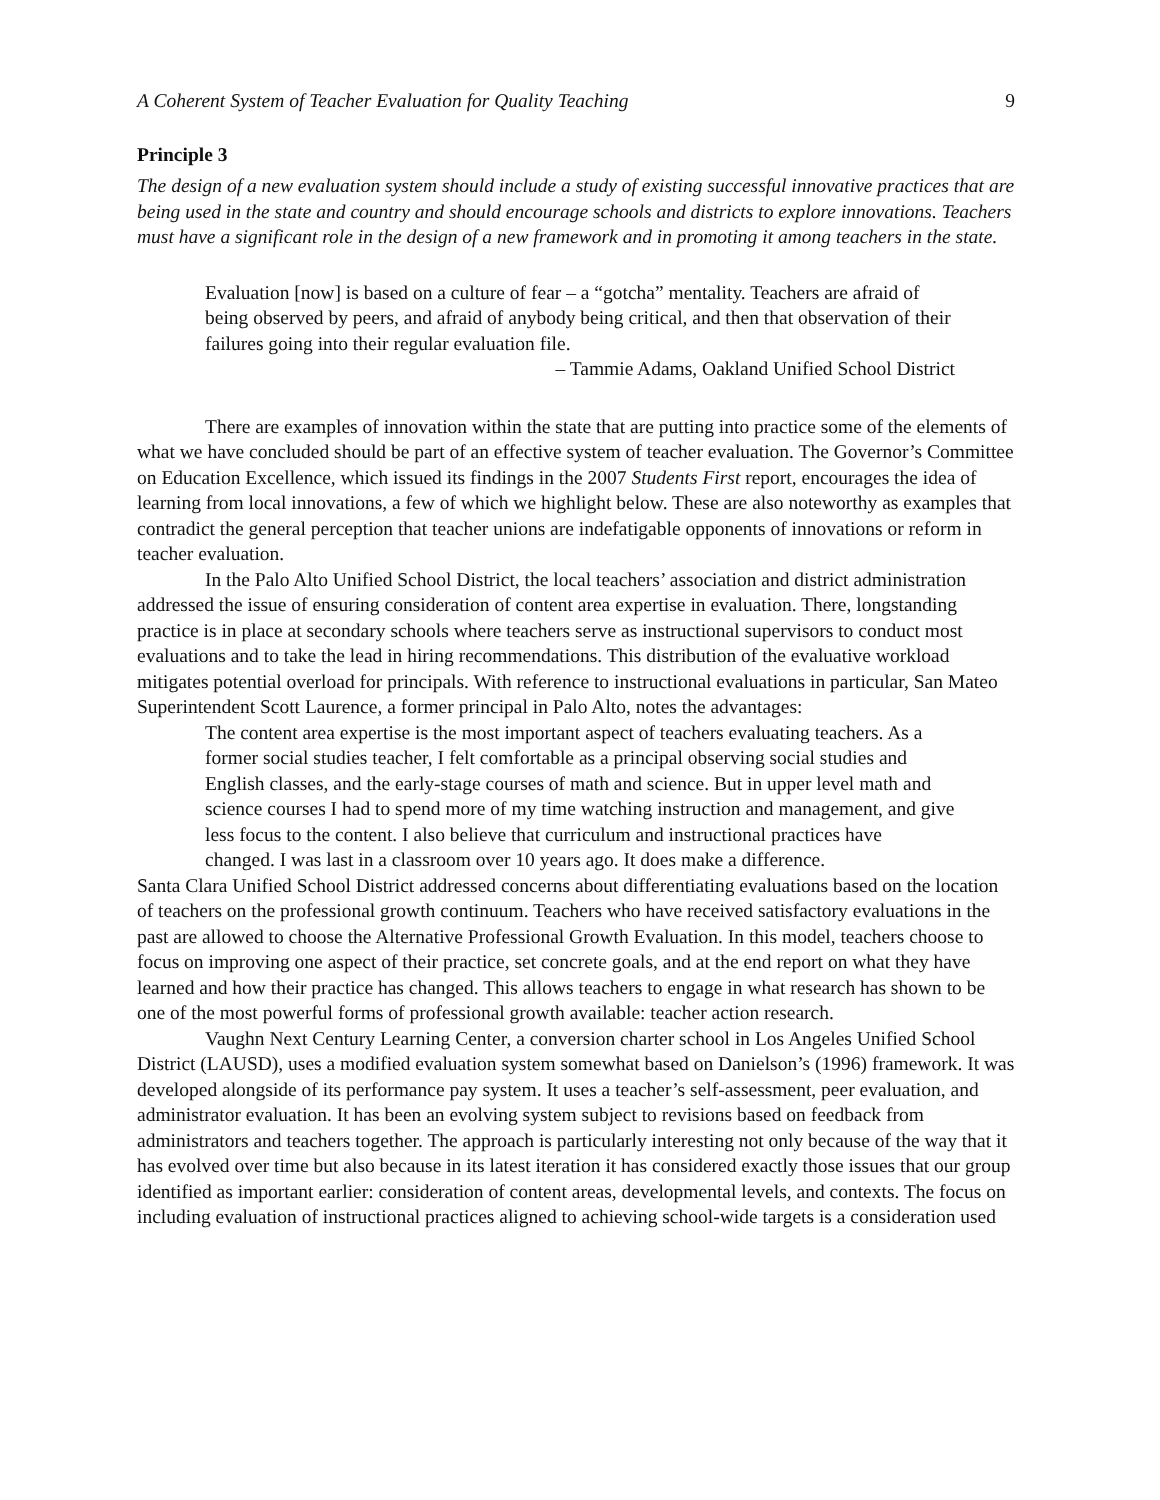A Coherent System of Teacher Evaluation for Quality Teaching 9
Principle 3
The design of a new evaluation system should include a study of existing successful innovative practices that are being used in the state and country and should encourage schools and districts to explore innovations. Teachers must have a significant role in the design of a new framework and in promoting it among teachers in the state.
Evaluation [now] is based on a culture of fear – a “gotcha” mentality. Teachers are afraid of being observed by peers, and afraid of anybody being critical, and then that observation of their failures going into their regular evaluation file.
– Tammie Adams, Oakland Unified School District
There are examples of innovation within the state that are putting into practice some of the elements of what we have concluded should be part of an effective system of teacher evaluation. The Governor’s Committee on Education Excellence, which issued its findings in the 2007 Students First report, encourages the idea of learning from local innovations, a few of which we highlight below. These are also noteworthy as examples that contradict the general perception that teacher unions are indefatigable opponents of innovations or reform in teacher evaluation.
In the Palo Alto Unified School District, the local teachers’ association and district administration addressed the issue of ensuring consideration of content area expertise in evaluation. There, longstanding practice is in place at secondary schools where teachers serve as instructional supervisors to conduct most evaluations and to take the lead in hiring recommendations. This distribution of the evaluative workload mitigates potential overload for principals. With reference to instructional evaluations in particular, San Mateo Superintendent Scott Laurence, a former principal in Palo Alto, notes the advantages:
The content area expertise is the most important aspect of teachers evaluating teachers. As a former social studies teacher, I felt comfortable as a principal observing social studies and English classes, and the early-stage courses of math and science. But in upper level math and science courses I had to spend more of my time watching instruction and management, and give less focus to the content. I also believe that curriculum and instructional practices have changed. I was last in a classroom over 10 years ago. It does make a difference.
Santa Clara Unified School District addressed concerns about differentiating evaluations based on the location of teachers on the professional growth continuum. Teachers who have received satisfactory evaluations in the past are allowed to choose the Alternative Professional Growth Evaluation. In this model, teachers choose to focus on improving one aspect of their practice, set concrete goals, and at the end report on what they have learned and how their practice has changed. This allows teachers to engage in what research has shown to be one of the most powerful forms of professional growth available: teacher action research.
Vaughn Next Century Learning Center, a conversion charter school in Los Angeles Unified School District (LAUSD), uses a modified evaluation system somewhat based on Danielson’s (1996) framework. It was developed alongside of its performance pay system. It uses a teacher’s self-assessment, peer evaluation, and administrator evaluation. It has been an evolving system subject to revisions based on feedback from administrators and teachers together. The approach is particularly interesting not only because of the way that it has evolved over time but also because in its latest iteration it has considered exactly those issues that our group identified as important earlier: consideration of content areas, developmental levels, and contexts. The focus on including evaluation of instructional practices aligned to achieving school-wide targets is a consideration used